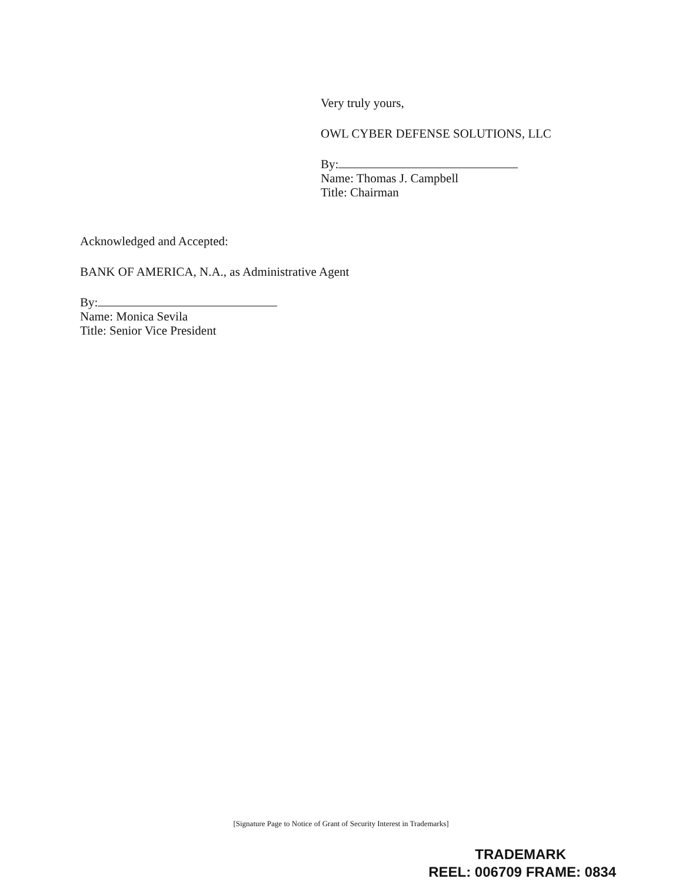Very truly yours,
OWL CYBER DEFENSE SOLUTIONS, LLC
By:
Name: Thomas J. Campbell
Title: Chairman
Acknowledged and Accepted:
BANK OF AMERICA, N.A., as Administrative Agent
By:
Name: Monica Sevila
Title: Senior Vice President
[Signature Page to Notice of Grant of Security Interest in Trademarks]
TRADEMARK
REEL: 006709 FRAME: 0834